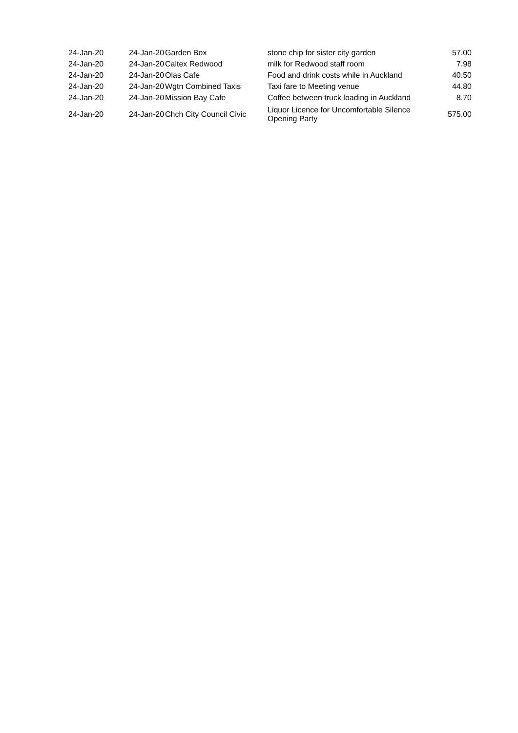| 24-Jan-20 | 24-Jan-20 | Garden Box | stone chip for sister city garden | 57.00 |
| 24-Jan-20 | 24-Jan-20 | Caltex Redwood | milk for Redwood staff room | 7.98 |
| 24-Jan-20 | 24-Jan-20 | Olas Cafe | Food and drink costs while in Auckland | 40.50 |
| 24-Jan-20 | 24-Jan-20 | Wgtn Combined Taxis | Taxi fare to Meeting venue | 44.80 |
| 24-Jan-20 | 24-Jan-20 | Mission Bay Cafe | Coffee between truck loading in Auckland | 8.70 |
| 24-Jan-20 | 24-Jan-20 | Chch City Council Civic | Liquor Licence for Uncomfortable Silence Opening Party | 575.00 |